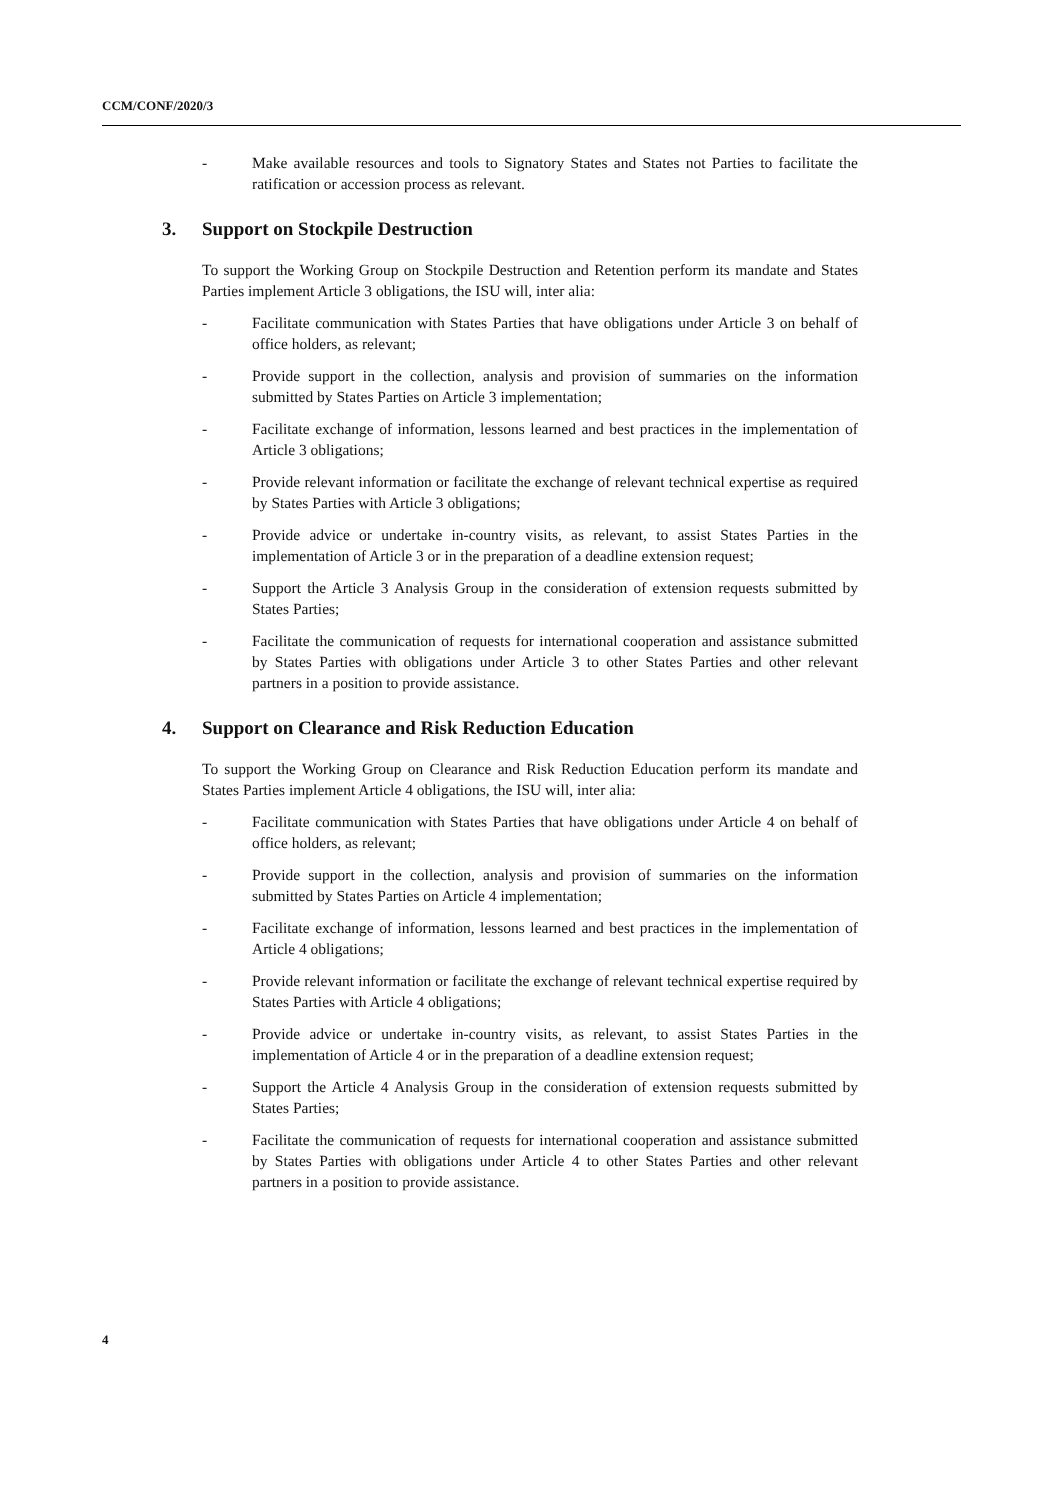CCM/CONF/2020/3
- Make available resources and tools to Signatory States and States not Parties to facilitate the ratification or accession process as relevant.
3. Support on Stockpile Destruction
To support the Working Group on Stockpile Destruction and Retention perform its mandate and States Parties implement Article 3 obligations, the ISU will, inter alia:
- Facilitate communication with States Parties that have obligations under Article 3 on behalf of office holders, as relevant;
- Provide support in the collection, analysis and provision of summaries on the information submitted by States Parties on Article 3 implementation;
- Facilitate exchange of information, lessons learned and best practices in the implementation of Article 3 obligations;
- Provide relevant information or facilitate the exchange of relevant technical expertise as required by States Parties with Article 3 obligations;
- Provide advice or undertake in-country visits, as relevant, to assist States Parties in the implementation of Article 3 or in the preparation of a deadline extension request;
- Support the Article 3 Analysis Group in the consideration of extension requests submitted by States Parties;
- Facilitate the communication of requests for international cooperation and assistance submitted by States Parties with obligations under Article 3 to other States Parties and other relevant partners in a position to provide assistance.
4. Support on Clearance and Risk Reduction Education
To support the Working Group on Clearance and Risk Reduction Education perform its mandate and States Parties implement Article 4 obligations, the ISU will, inter alia:
- Facilitate communication with States Parties that have obligations under Article 4 on behalf of office holders, as relevant;
- Provide support in the collection, analysis and provision of summaries on the information submitted by States Parties on Article 4 implementation;
- Facilitate exchange of information, lessons learned and best practices in the implementation of Article 4 obligations;
- Provide relevant information or facilitate the exchange of relevant technical expertise required by States Parties with Article 4 obligations;
- Provide advice or undertake in-country visits, as relevant, to assist States Parties in the implementation of Article 4 or in the preparation of a deadline extension request;
- Support the Article 4 Analysis Group in the consideration of extension requests submitted by States Parties;
- Facilitate the communication of requests for international cooperation and assistance submitted by States Parties with obligations under Article 4 to other States Parties and other relevant partners in a position to provide assistance.
4